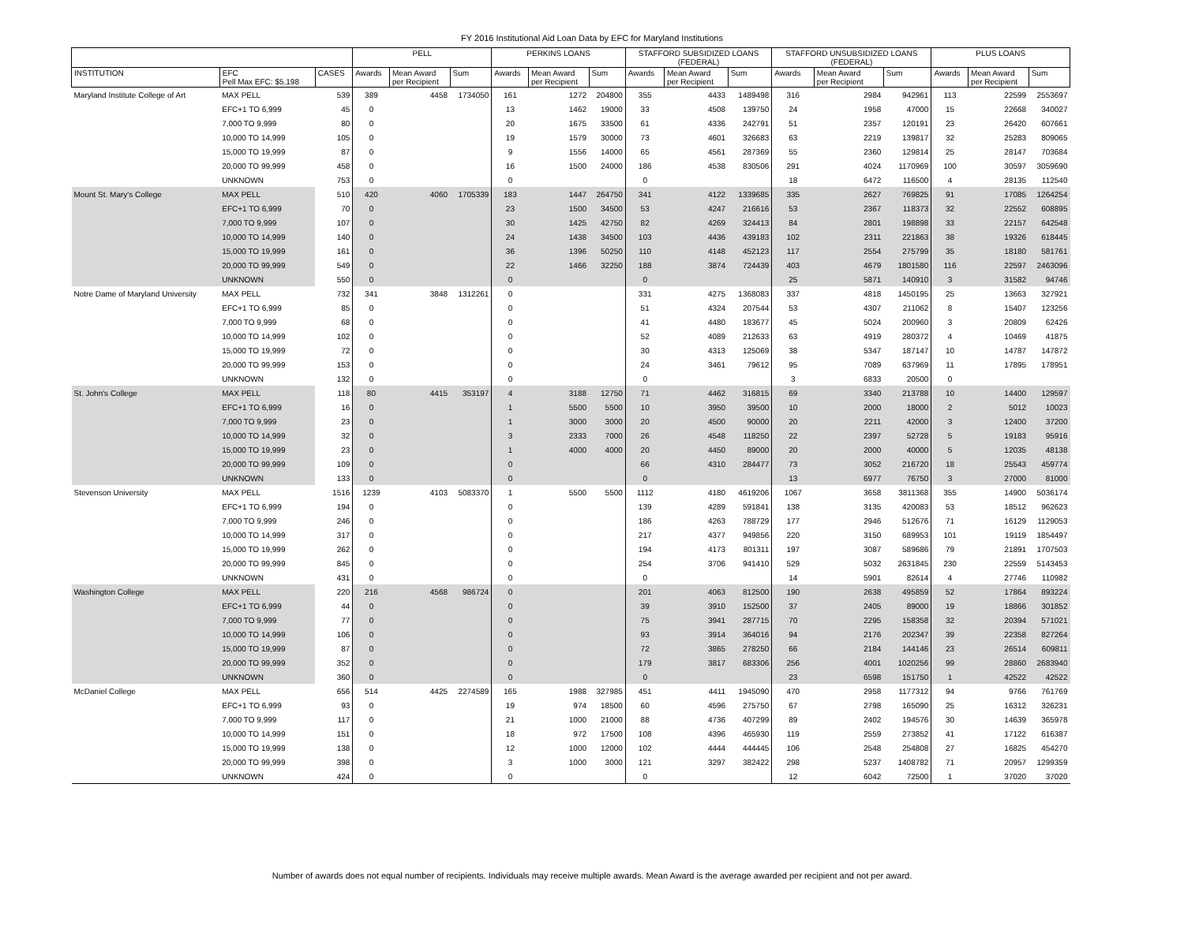FY 2016 Institutional Aid Loan Data by EFC for Maryland Institutions
| | | | PELL | | | PERKINS LOANS | | | STAFFORD SUBSIDIZED LOANS (FEDERAL) | | | STAFFORD UNSUBSIDIZED LOANS (FEDERAL) | | | PLUS LOANS | | |
| --- | --- | --- | --- | --- | --- | --- | --- | --- | --- | --- | --- | --- | --- | --- | --- | --- | --- |
| INSTITUTION | EFC Pell Max EFC: $5,198 | CASES | Awards | Mean Award per Recipient | Sum | Awards | Mean Award per Recipient | Sum | Awards | Mean Award per Recipient | Sum | Awards | Mean Award per Recipient | Sum | Awards | Mean Award per Recipient | Sum |
| Maryland Institute College of Art | MAX PELL | 539 | 389 | 4458 | 1734050 | 161 | 1272 | 204800 | 355 | 4433 | 1489498 | 316 | 2984 | 942961 | 113 | 22599 | 2553697 |
| | EFC+1 TO 6,999 | 45 | 0 | | | 13 | 1462 | 19000 | 33 | 4508 | 139750 | 24 | 1958 | 47000 | 15 | 22668 | 340027 |
| | 7,000 TO 9,999 | 80 | 0 | | | 20 | 1675 | 33500 | 61 | 4336 | 242791 | 51 | 2357 | 120191 | 23 | 26420 | 607661 |
| | 10,000 TO 14,999 | 105 | 0 | | | 19 | 1579 | 30000 | 73 | 4601 | 326683 | 63 | 2219 | 139817 | 32 | 25283 | 809065 |
| | 15,000 TO 19,999 | 87 | 0 | | | 9 | 1556 | 14000 | 65 | 4561 | 287369 | 55 | 2360 | 129814 | 25 | 28147 | 703684 |
| | 20,000 TO 99,999 | 458 | 0 | | | 16 | 1500 | 24000 | 186 | 4538 | 830506 | 291 | 4024 | 1170969 | 100 | 30597 | 3059690 |
| | UNKNOWN | 753 | 0 | | | 0 | | | 0 | | | 18 | 6472 | 116500 | 4 | 28135 | 112540 |
| Mount St. Mary's College | MAX PELL | 510 | 420 | 4060 | 1705339 | 183 | 1447 | 264750 | 341 | 4122 | 1339685 | 335 | 2627 | 769825 | 91 | 17085 | 1264254 |
| | EFC+1 TO 6,999 | 70 | 0 | | | 23 | 1500 | 34500 | 53 | 4247 | 216616 | 53 | 2367 | 118373 | 32 | 22552 | 608895 |
| | 7,000 TO 9,999 | 107 | 0 | | | 30 | 1425 | 42750 | 82 | 4269 | 324413 | 84 | 2801 | 198898 | 33 | 22157 | 642548 |
| | 10,000 TO 14,999 | 140 | 0 | | | 24 | 1438 | 34500 | 103 | 4436 | 439183 | 102 | 2311 | 221863 | 38 | 19326 | 618445 |
| | 15,000 TO 19,999 | 161 | 0 | | | 36 | 1396 | 50250 | 110 | 4148 | 452123 | 117 | 2554 | 275799 | 35 | 18180 | 581761 |
| | 20,000 TO 99,999 | 549 | 0 | | | 22 | 1466 | 32250 | 188 | 3874 | 724439 | 403 | 4679 | 1801580 | 116 | 22597 | 2463096 |
| | UNKNOWN | 550 | 0 | | | 0 | | | 0 | | | 25 | 5871 | 140910 | 3 | 31582 | 94746 |
| Notre Dame of Maryland University | MAX PELL | 732 | 341 | 3848 | 1312261 | 0 | | | 331 | 4275 | 1368083 | 337 | 4818 | 1450195 | 25 | 13663 | 327921 |
| | EFC+1 TO 6,999 | 85 | 0 | | | 0 | | | 51 | 4324 | 207544 | 53 | 4307 | 211062 | 8 | 15407 | 123256 |
| | 7,000 TO 9,999 | 68 | 0 | | | 0 | | | 41 | 4480 | 183677 | 45 | 5024 | 200960 | 3 | 20809 | 62426 |
| | 10,000 TO 14,999 | 102 | 0 | | | 0 | | | 52 | 4089 | 212633 | 63 | 4919 | 280372 | 4 | 10469 | 41875 |
| | 15,000 TO 19,999 | 72 | 0 | | | 0 | | | 30 | 4313 | 125069 | 38 | 5347 | 187147 | 10 | 14787 | 147872 |
| | 20,000 TO 99,999 | 153 | 0 | | | 0 | | | 24 | 3461 | 79612 | 95 | 7089 | 637969 | 11 | 17895 | 178951 |
| | UNKNOWN | 132 | 0 | | | 0 | | | 0 | | | 3 | 6833 | 20500 | 0 | | |
| St. John's College | MAX PELL | 118 | 80 | 4415 | 353197 | 4 | 3188 | 12750 | 71 | 4462 | 316815 | 69 | 3340 | 213788 | 10 | 14400 | 129597 |
| | EFC+1 TO 6,999 | 16 | 0 | | | 1 | 5500 | 5500 | 10 | 3950 | 39500 | 10 | 2000 | 18000 | 2 | 5012 | 10023 |
| | 7,000 TO 9,999 | 23 | 0 | | | 1 | 3000 | 3000 | 20 | 4500 | 90000 | 20 | 2211 | 42000 | 3 | 12400 | 37200 |
| | 10,000 TO 14,999 | 32 | 0 | | | 3 | 2333 | 7000 | 26 | 4548 | 118250 | 22 | 2397 | 52728 | 5 | 19183 | 95916 |
| | 15,000 TO 19,999 | 23 | 0 | | | 1 | 4000 | 4000 | 20 | 4450 | 89000 | 20 | 2000 | 40000 | 5 | 12035 | 48138 |
| | 20,000 TO 99,999 | 109 | 0 | | | 0 | | | 66 | 4310 | 284477 | 73 | 3052 | 216720 | 18 | 25543 | 459774 |
| | UNKNOWN | 133 | 0 | | | 0 | | | 0 | | | 13 | 6977 | 76750 | 3 | 27000 | 81000 |
| Stevenson University | MAX PELL | 1516 | 1239 | 4103 | 5083370 | 1 | 5500 | 5500 | 1112 | 4180 | 4619206 | 1067 | 3658 | 3811368 | 355 | 14900 | 5036174 |
| | EFC+1 TO 6,999 | 194 | 0 | | | 0 | | | 139 | 4289 | 591841 | 138 | 3135 | 420083 | 53 | 18512 | 962623 |
| | 7,000 TO 9,999 | 246 | 0 | | | 0 | | | 186 | 4263 | 788729 | 177 | 2946 | 512676 | 71 | 16129 | 1129053 |
| | 10,000 TO 14,999 | 317 | 0 | | | 0 | | | 217 | 4377 | 949856 | 220 | 3150 | 689953 | 101 | 19119 | 1854497 |
| | 15,000 TO 19,999 | 262 | 0 | | | 0 | | | 194 | 4173 | 801311 | 197 | 3087 | 589686 | 79 | 21891 | 1707503 |
| | 20,000 TO 99,999 | 845 | 0 | | | 0 | | | 254 | 3706 | 941410 | 529 | 5032 | 2631845 | 230 | 22559 | 5143453 |
| | UNKNOWN | 431 | 0 | | | 0 | | | 0 | | | 14 | 5901 | 82614 | 4 | 27746 | 110982 |
| Washington College | MAX PELL | 220 | 216 | 4568 | 986724 | 0 | | | 201 | 4063 | 812500 | 190 | 2638 | 495859 | 52 | 17864 | 893224 |
| | EFC+1 TO 6,999 | 44 | 0 | | | 0 | | | 39 | 3910 | 152500 | 37 | 2405 | 89000 | 19 | 18866 | 301852 |
| | 7,000 TO 9,999 | 77 | 0 | | | 0 | | | 75 | 3941 | 287715 | 70 | 2295 | 158358 | 32 | 20394 | 571021 |
| | 10,000 TO 14,999 | 106 | 0 | | | 0 | | | 93 | 3914 | 364016 | 94 | 2176 | 202347 | 39 | 22358 | 827264 |
| | 15,000 TO 19,999 | 87 | 0 | | | 0 | | | 72 | 3865 | 278250 | 66 | 2184 | 144146 | 23 | 26514 | 609811 |
| | 20,000 TO 99,999 | 352 | 0 | | | 0 | | | 179 | 3817 | 683306 | 256 | 4001 | 1020256 | 99 | 28860 | 2683940 |
| | UNKNOWN | 360 | 0 | | | 0 | | | 0 | | | 23 | 6598 | 151750 | 1 | 42522 | 42522 |
| McDaniel College | MAX PELL | 656 | 514 | 4425 | 2274589 | 165 | 1988 | 327985 | 451 | 4411 | 1945090 | 470 | 2958 | 1177312 | 94 | 9766 | 761769 |
| | EFC+1 TO 6,999 | 93 | 0 | | | 19 | 974 | 18500 | 60 | 4596 | 275750 | 67 | 2798 | 165090 | 25 | 16312 | 326231 |
| | 7,000 TO 9,999 | 117 | 0 | | | 21 | 1000 | 21000 | 88 | 4736 | 407299 | 89 | 2402 | 194576 | 30 | 14639 | 365978 |
| | 10,000 TO 14,999 | 151 | 0 | | | 18 | 972 | 17500 | 108 | 4396 | 465930 | 119 | 2559 | 273852 | 41 | 17122 | 616387 |
| | 15,000 TO 19,999 | 138 | 0 | | | 12 | 1000 | 12000 | 102 | 4444 | 444445 | 106 | 2548 | 254808 | 27 | 16825 | 454270 |
| | 20,000 TO 99,999 | 398 | 0 | | | 3 | 1000 | 3000 | 121 | 3297 | 382422 | 298 | 5237 | 1408782 | 71 | 20957 | 1299359 |
| | UNKNOWN | 424 | 0 | | | 0 | | | 0 | | | 12 | 6042 | 72500 | 1 | 37020 | 37020 |
Number of awards does not equal number of recipients. Individuals may receive multiple awards. Mean Award is the average awarded per recipient and not per award.